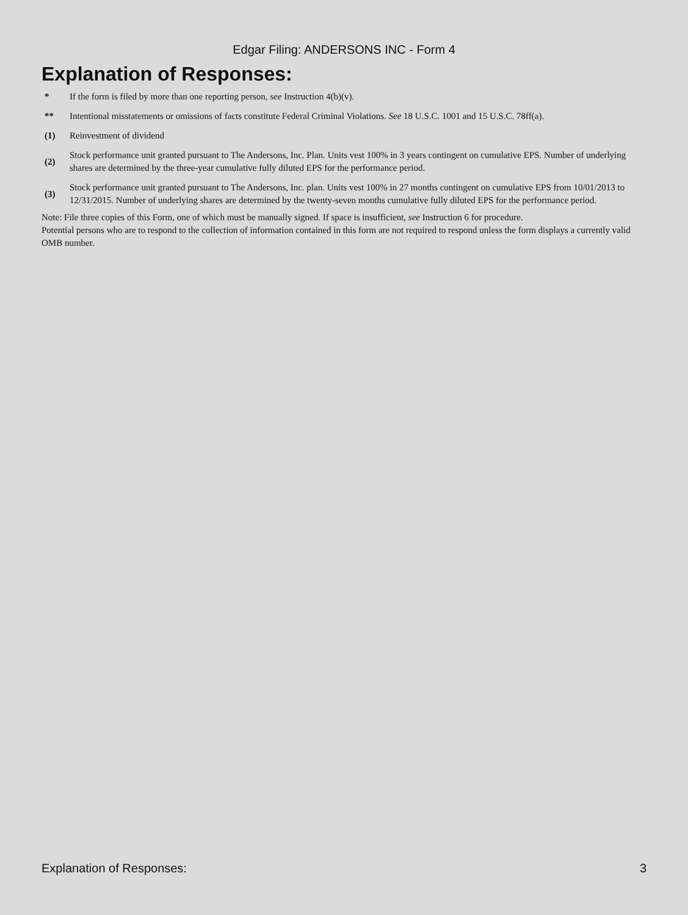Edgar Filing: ANDERSONS INC - Form 4
Explanation of Responses:
| * | If the form is filed by more than one reporting person, see Instruction 4(b)(v). |
| ** | Intentional misstatements or omissions of facts constitute Federal Criminal Violations. See 18 U.S.C. 1001 and 15 U.S.C. 78ff(a). |
| (1) | Reinvestment of dividend |
| (2) | Stock performance unit granted pursuant to The Andersons, Inc. Plan. Units vest 100% in 3 years contingent on cumulative EPS. Number of underlying shares are determined by the three-year cumulative fully diluted EPS for the performance period. |
| (3) | Stock performance unit granted pursuant to The Andersons, Inc. plan. Units vest 100% in 27 months contingent on cumulative EPS from 10/01/2013 to 12/31/2015. Number of underlying shares are determined by the twenty-seven months cumulative fully diluted EPS for the performance period. |
Note: File three copies of this Form, one of which must be manually signed. If space is insufficient, see Instruction 6 for procedure.
Potential persons who are to respond to the collection of information contained in this form are not required to respond unless the form displays a currently valid OMB number.
Explanation of Responses: 3